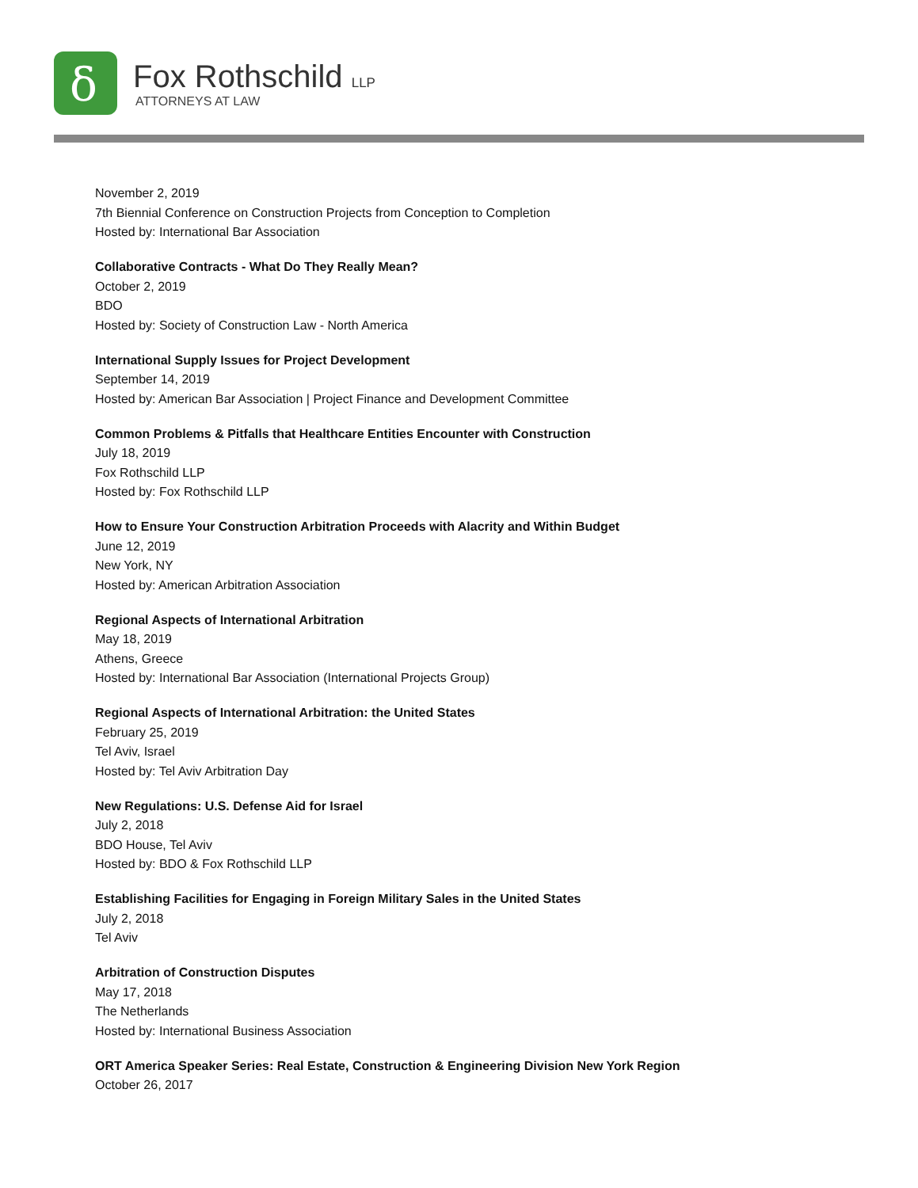δ
Fox Rothschild LLP
ATTORNEYS AT LAW
November 2, 2019
7th Biennial Conference on Construction Projects from Conception to Completion
Hosted by: International Bar Association
Collaborative Contracts - What Do They Really Mean?
October 2, 2019
BDO
Hosted by: Society of Construction Law - North America
International Supply Issues for Project Development
September 14, 2019
Hosted by: American Bar Association | Project Finance and Development Committee
Common Problems & Pitfalls that Healthcare Entities Encounter with Construction
July 18, 2019
Fox Rothschild LLP
Hosted by: Fox Rothschild LLP
How to Ensure Your Construction Arbitration Proceeds with Alacrity and Within Budget
June 12, 2019
New York, NY
Hosted by: American Arbitration Association
Regional Aspects of International Arbitration
May 18, 2019
Athens, Greece
Hosted by: International Bar Association (International Projects Group)
Regional Aspects of International Arbitration: the United States
February 25, 2019
Tel Aviv, Israel
Hosted by: Tel Aviv Arbitration Day
New Regulations: U.S. Defense Aid for Israel
July 2, 2018
BDO House, Tel Aviv
Hosted by: BDO & Fox Rothschild LLP
Establishing Facilities for Engaging in Foreign Military Sales in the United States
July 2, 2018
Tel Aviv
Arbitration of Construction Disputes
May 17, 2018
The Netherlands
Hosted by: International Business Association
ORT America Speaker Series: Real Estate, Construction & Engineering Division New York Region
October 26, 2017